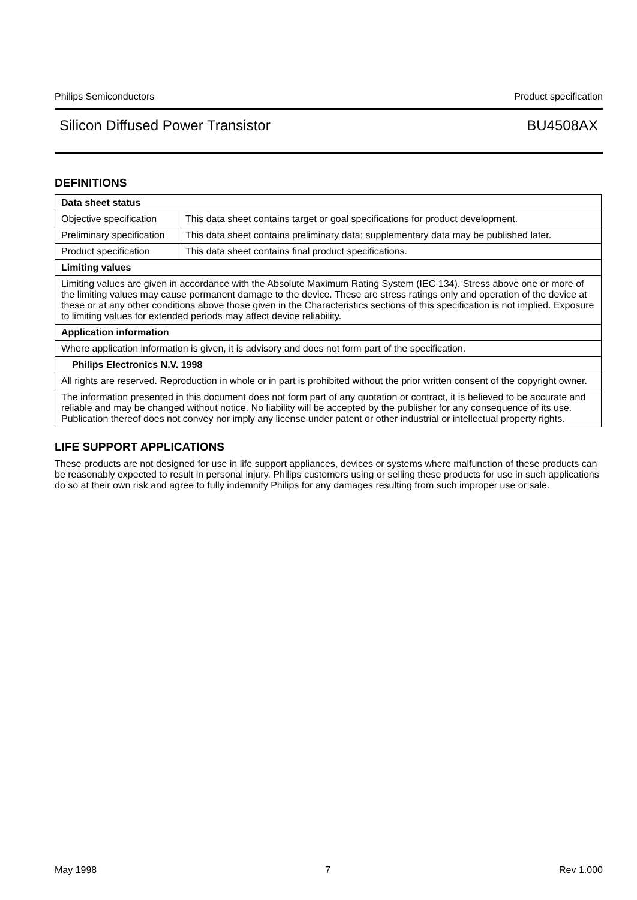Philips Semiconductors Product specification
Silicon Diffused Power Transistor BU4508AX
DEFINITIONS
| Data sheet status | |
| Objective specification | This data sheet contains target or goal specifications for product development. |
| Preliminary specification | This data sheet contains preliminary data; supplementary data may be published later. |
| Product specification | This data sheet contains final product specifications. |
| Limiting values | |
| Limiting values are given in accordance with the Absolute Maximum Rating System (IEC 134). Stress above one or more of the limiting values may cause permanent damage to the device. These are stress ratings only and operation of the device at these or at any other conditions above those given in the Characteristics sections of this specification is not implied. Exposure to limiting values for extended periods may affect device reliability. | |
| Application information | |
| Where application information is given, it is advisory and does not form part of the specification. | |
| Philips Electronics N.V. 1998 | |
| All rights are reserved. Reproduction in whole or in part is prohibited without the prior written consent of the copyright owner. | |
| The information presented in this document does not form part of any quotation or contract, it is believed to be accurate and reliable and may be changed without notice. No liability will be accepted by the publisher for any consequence of its use. Publication thereof does not convey nor imply any license under patent or other industrial or intellectual property rights. | |
LIFE SUPPORT APPLICATIONS
These products are not designed for use in life support appliances, devices or systems where malfunction of these products can be reasonably expected to result in personal injury. Philips customers using or selling these products for use in such applications do so at their own risk and agree to fully indemnify Philips for any damages resulting from such improper use or sale.
May 1998 7 Rev 1.000